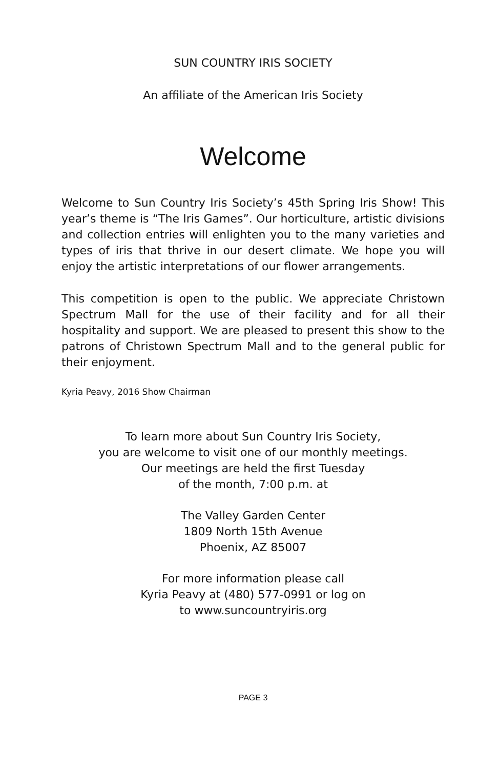SUN COUNTRY IRIS SOCIETY
An affiliate of the American Iris Society
Welcome
Welcome to Sun Country Iris Society’s 45th Spring Iris Show! This year’s theme is “The Iris Games”. Our horticulture, artistic divisions and collection entries will enlighten you to the many varieties and types of iris that thrive in our desert climate. We hope you will enjoy the artistic interpretations of our flower arrangements.
This competition is open to the public. We appreciate Christown Spectrum Mall for the use of their facility and for all their hospitality and support. We are pleased to present this show to the patrons of Christown Spectrum Mall and to the general public for their enjoyment.
Kyria Peavy, 2016 Show Chairman
To learn more about Sun Country Iris Society,
you are welcome to visit one of our monthly meetings.
Our meetings are held the first Tuesday
of the month, 7:00 p.m. at
The Valley Garden Center
1809 North 15th Avenue
Phoenix, AZ 85007
For more information please call
Kyria Peavy at (480) 577-0991 or log on
to www.suncountryiris.org
PAGE 3